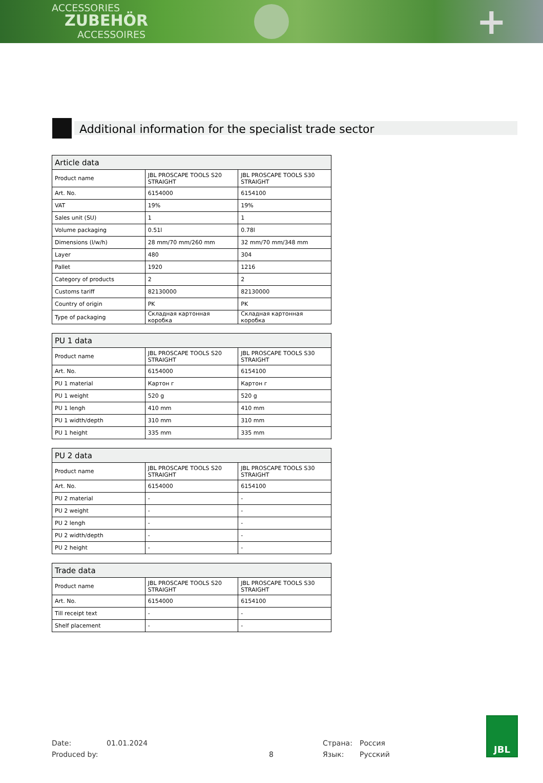ACCESSORIES
ZUBEHÖR
ACCESSOIRES +
Additional information for the specialist trade sector
| Article data | | |
| --- | --- | --- |
| Product name | JBL PROSCAPE TOOLS S20 STRAIGHT | JBL PROSCAPE TOOLS S30 STRAIGHT |
| Art. No. | 6154000 | 6154100 |
| VAT | 19% | 19% |
| Sales unit (SU) | 1 | 1 |
| Volume packaging | 0.51l | 0.78l |
| Dimensions (l/w/h) | 28 mm/70 mm/260 mm | 32 mm/70 mm/348 mm |
| Layer | 480 | 304 |
| Pallet | 1920 | 1216 |
| Category of products | 2 | 2 |
| Customs tariff | 82130000 | 82130000 |
| Country of origin | PK | PK |
| Type of packaging | Складная картонная коробка | Складная картонная коробка |
| PU 1 data | | |
| --- | --- | --- |
| Product name | JBL PROSCAPE TOOLS S20 STRAIGHT | JBL PROSCAPE TOOLS S30 STRAIGHT |
| Art. No. | 6154000 | 6154100 |
| PU 1 material | Картон г | Картон г |
| PU 1 weight | 520 g | 520 g |
| PU 1 lengh | 410 mm | 410 mm |
| PU 1 width/depth | 310 mm | 310 mm |
| PU 1 height | 335 mm | 335 mm |
| PU 2 data | | |
| --- | --- | --- |
| Product name | JBL PROSCAPE TOOLS S20 STRAIGHT | JBL PROSCAPE TOOLS S30 STRAIGHT |
| Art. No. | 6154000 | 6154100 |
| PU 2 material | - | - |
| PU 2 weight | - | - |
| PU 2 lengh | - | - |
| PU 2 width/depth | - | - |
| PU 2 height | - | - |
| Trade data | | |
| --- | --- | --- |
| Product name | JBL PROSCAPE TOOLS S20 STRAIGHT | JBL PROSCAPE TOOLS S30 STRAIGHT |
| Art. No. | 6154000 | 6154100 |
| Till receipt text | - | - |
| Shelf placement | - | - |
Date:
Produced by:
01.01.2024
8
Страна:
Язык:
Россия
Русский
JBL